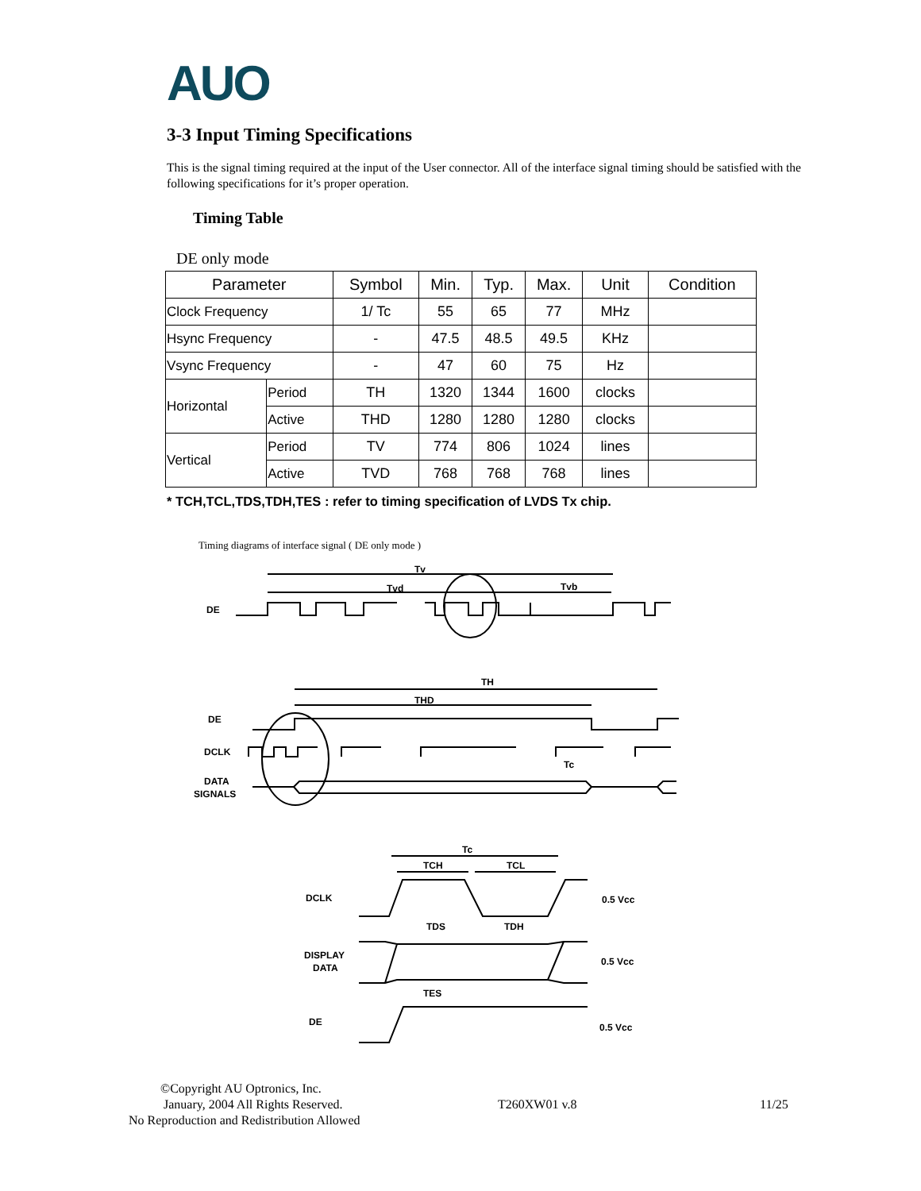AUO
3-3 Input Timing Specifications
This is the signal timing required at the input of the User connector. All of the interface signal timing should be satisfied with the following specifications for it’s proper operation.
Timing Table
DE only mode
| Parameter | | Symbol | Min. | Typ. | Max. | Unit | Condition |
| --- | --- | --- | --- | --- | --- | --- | --- |
| Clock Frequency | | 1/ Tc | 55 | 65 | 77 | MHz | |
| Hsync Frequency | | - | 47.5 | 48.5 | 49.5 | KHz | |
| Vsync Frequency | | - | 47 | 60 | 75 | Hz | |
| Horizontal | Period | TH | 1320 | 1344 | 1600 | clocks | |
| | Active | THD | 1280 | 1280 | 1280 | clocks | |
| Vertical | Period | TV | 774 | 806 | 1024 | lines | |
| | Active | TVD | 768 | 768 | 768 | lines | |
* TCH,TCL,TDS,TDH,TES : refer to timing specification of LVDS Tx chip.
Timing diagrams of interface signal ( DE only mode )
DE
Tv
Tvd
Tvb
TH
THD
DE
DCLK
DATA
SIGNALS
Tc
Tc
TCH
TCL
DCLK
0.5 Vcc
TDS
TDH
DISPLAY
DATA
0.5 Vcc
TES
DE
0.5 Vcc
©Copyright AU Optronics, Inc.
January, 2004 All Rights Reserved.
No Reproduction and Redistribution Allowed
T260XW01 v.8 11/25